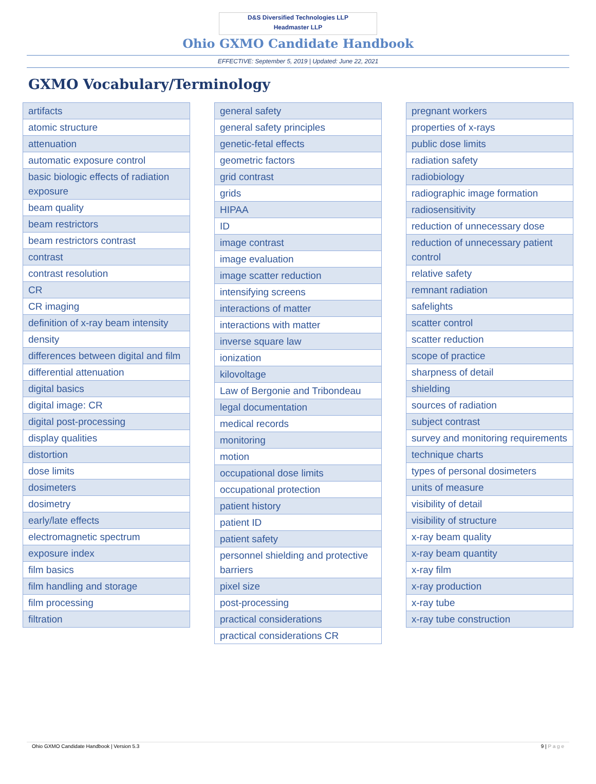D&S Diversified Technologies LLP
Headmaster LLP
Ohio GXMO Candidate Handbook
EFFECTIVE: September 5, 2019 | Updated: June 22, 2021
GXMO Vocabulary/Terminology
| artifacts |
| atomic structure |
| attenuation |
| automatic exposure control |
| basic biologic effects of radiation exposure |
| beam quality |
| beam restrictors |
| beam restrictors contrast |
| contrast |
| contrast resolution |
| CR |
| CR imaging |
| definition of x-ray beam intensity |
| density |
| differences between digital and film |
| differential attenuation |
| digital basics |
| digital image: CR |
| digital post-processing |
| display qualities |
| distortion |
| dose limits |
| dosimeters |
| dosimetry |
| early/late effects |
| electromagnetic spectrum |
| exposure index |
| film basics |
| film handling and storage |
| film processing |
| filtration |
| general safety |
| general safety principles |
| genetic-fetal effects |
| geometric factors |
| grid contrast |
| grids |
| HIPAA |
| ID |
| image contrast |
| image evaluation |
| image scatter reduction |
| intensifying screens |
| interactions of matter |
| interactions with matter |
| inverse square law |
| ionization |
| kilovoltage |
| Law of Bergonie and Tribondeau |
| legal documentation |
| medical records |
| monitoring |
| motion |
| occupational dose limits |
| occupational protection |
| patient history |
| patient ID |
| patient safety |
| personnel shielding and protective barriers |
| pixel size |
| post-processing |
| practical considerations |
| practical considerations CR |
| pregnant workers |
| properties of x-rays |
| public dose limits |
| radiation safety |
| radiobiology |
| radiographic image formation |
| radiosensitivity |
| reduction of unnecessary dose |
| reduction of unnecessary patient control |
| relative safety |
| remnant radiation |
| safelights |
| scatter control |
| scatter reduction |
| scope of practice |
| sharpness of detail |
| shielding |
| sources of radiation |
| subject contrast |
| survey and monitoring requirements |
| technique charts |
| types of personal dosimeters |
| units of measure |
| visibility of detail |
| visibility of structure |
| x-ray beam quality |
| x-ray beam quantity |
| x-ray film |
| x-ray production |
| x-ray tube |
| x-ray tube construction |
Ohio GXMO Candidate Handbook | Version 5.3 9 | P a g e